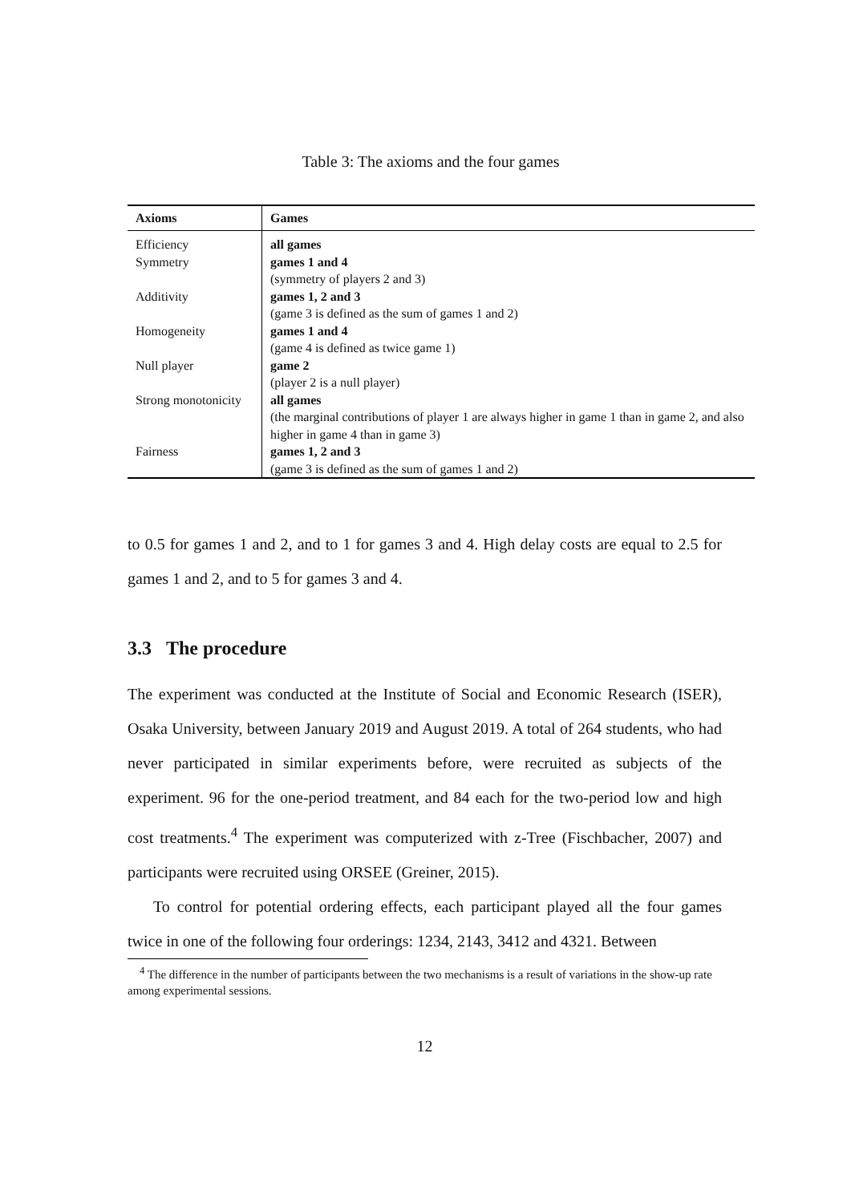Table 3: The axioms and the four games
| Axioms | Games |
| --- | --- |
| Efficiency | all games |
| Symmetry | games 1 and 4 (symmetry of players 2 and 3) |
| Additivity | games 1, 2 and 3 (game 3 is defined as the sum of games 1 and 2) |
| Homogeneity | games 1 and 4 (game 4 is defined as twice game 1) |
| Null player | game 2 (player 2 is a null player) |
| Strong monotonicity | all games (the marginal contributions of player 1 are always higher in game 1 than in game 2, and also higher in game 4 than in game 3) |
| Fairness | games 1, 2 and 3 (game 3 is defined as the sum of games 1 and 2) |
to 0.5 for games 1 and 2, and to 1 for games 3 and 4. High delay costs are equal to 2.5 for games 1 and 2, and to 5 for games 3 and 4.
3.3 The procedure
The experiment was conducted at the Institute of Social and Economic Research (ISER), Osaka University, between January 2019 and August 2019. A total of 264 students, who had never participated in similar experiments before, were recruited as subjects of the experiment. 96 for the one-period treatment, and 84 each for the two-period low and high cost treatments.<sup>4</sup> The experiment was computerized with z-Tree (Fischbacher, 2007) and participants were recruited using ORSEE (Greiner, 2015).
To control for potential ordering effects, each participant played all the four games twice in one of the following four orderings: 1234, 2143, 3412 and 4321. Between
<sup>4</sup> The difference in the number of participants between the two mechanisms is a result of variations in the show-up rate among experimental sessions.
12